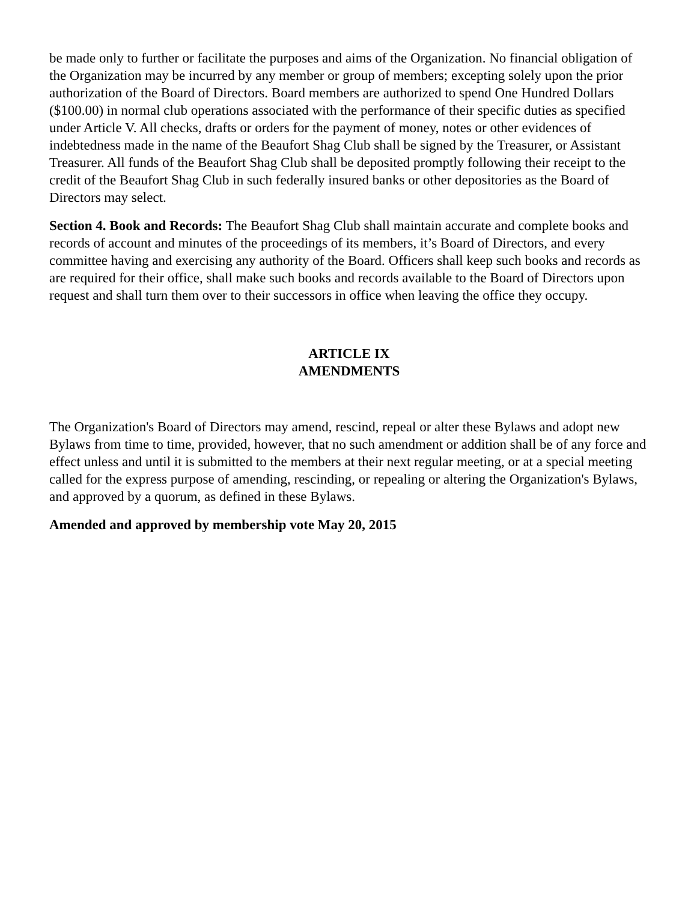be made only to further or facilitate the purposes and aims of the Organization. No financial obligation of the Organization may be incurred by any member or group of members; excepting solely upon the prior authorization of the Board of Directors. Board members are authorized to spend One Hundred Dollars ($100.00) in normal club operations associated with the performance of their specific duties as specified under Article V. All checks, drafts or orders for the payment of money, notes or other evidences of indebtedness made in the name of the Beaufort Shag Club shall be signed by the Treasurer, or Assistant Treasurer. All funds of the Beaufort Shag Club shall be deposited promptly following their receipt to the credit of the Beaufort Shag Club in such federally insured banks or other depositories as the Board of Directors may select.
Section 4. Book and Records: The Beaufort Shag Club shall maintain accurate and complete books and records of account and minutes of the proceedings of its members, it’s Board of Directors, and every committee having and exercising any authority of the Board. Officers shall keep such books and records as are required for their office, shall make such books and records available to the Board of Directors upon request and shall turn them over to their successors in office when leaving the office they occupy.
ARTICLE IX
AMENDMENTS
The Organization's Board of Directors may amend, rescind, repeal or alter these Bylaws and adopt new Bylaws from time to time, provided, however, that no such amendment or addition shall be of any force and effect unless and until it is submitted to the members at their next regular meeting, or at a special meeting called for the express purpose of amending, rescinding, or repealing or altering the Organization's Bylaws, and approved by a quorum, as defined in these Bylaws.
Amended and approved by membership vote May 20, 2015